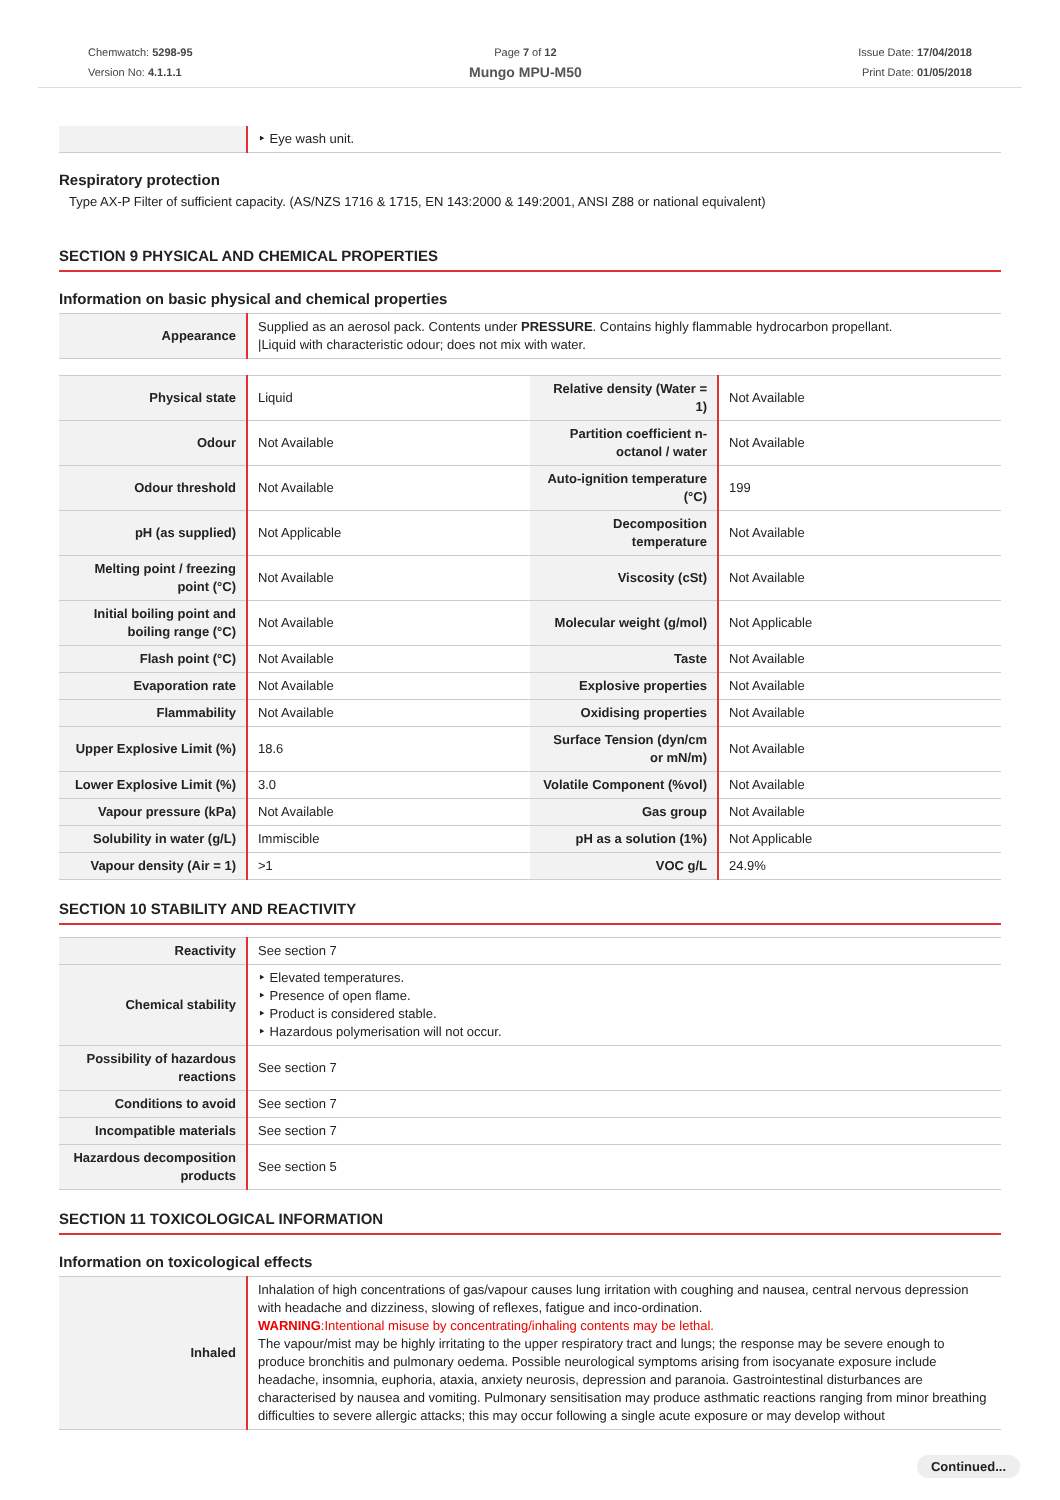Chemwatch: 5298-95
Version No: 4.1.1.1
Page 7 of 12
Mungo MPU-M50
Issue Date: 17/04/2018
Print Date: 01/05/2018
| | ‣ Eye wash unit. |
Respiratory protection
Type AX-P Filter of sufficient capacity. (AS/NZS 1716 & 1715, EN 143:2000 & 149:2001, ANSI Z88 or national equivalent)
SECTION 9 PHYSICAL AND CHEMICAL PROPERTIES
Information on basic physical and chemical properties
| Appearance | Supplied as an aerosol pack. Contents under PRESSURE . Contains highly flammable hydrocarbon propellant. /Liquid with characteristic odour; does not mix with water. |
| Physical state | Liquid | Relative density (Water = 1) | Not Available |
| Odour | Not Available | Partition coefficient n-octanol / water | Not Available |
| Odour threshold | Not Available | Auto-ignition temperature (°C) | 199 |
| pH (as supplied) | Not Applicable | Decomposition temperature | Not Available |
| Melting point / freezing point (°C) | Not Available | Viscosity (cSt) | Not Available |
| Initial boiling point and boiling range (°C) | Not Available | Molecular weight (g/mol) | Not Applicable |
| Flash point (°C) | Not Available | Taste | Not Available |
| Evaporation rate | Not Available | Explosive properties | Not Available |
| Flammability | Not Available | Oxidising properties | Not Available |
| Upper Explosive Limit (%) | 18.6 | Surface Tension (dyn/cm or mN/m) | Not Available |
| Lower Explosive Limit (%) | 3.0 | Volatile Component (%vol) | Not Available |
| Vapour pressure (kPa) | Not Available | Gas group | Not Available |
| Solubility in water (g/L) | Immiscible | pH as a solution (1%) | Not Applicable |
| Vapour density (Air = 1) | >1 | VOC g/L | 24.9% |
SECTION 10 STABILITY AND REACTIVITY
| Reactivity | See section 7 |
| Chemical stability | ‣ Elevated temperatures. ‣ Presence of open flame. ‣ Product is considered stable. ‣ Hazardous polymerisation will not occur. |
| Possibility of hazardous reactions | See section 7 |
| Conditions to avoid | See section 7 |
| Incompatible materials | See section 7 |
| Hazardous decomposition products | See section 5 |
SECTION 11 TOXICOLOGICAL INFORMATION
Information on toxicological effects
| Inhaled | Inhalation of high concentrations of gas/vapour causes lung irritation with coughing and nausea, central nervous depression with headache and dizziness, slowing of reflexes, fatigue and inco-ordination. WARNING :Intentional misuse by concentrating/inhaling contents may be lethal. The vapour/mist may be highly irritating to the upper respiratory tract and lungs; the response may be severe enough to produce bronchitis and pulmonary oedema. Possible neurological symptoms arising from isocyanate exposure include headache, insomnia, euphoria, ataxia, anxiety neurosis, depression and paranoia. Gastrointestinal disturbances are characterised by nausea and vomiting. Pulmonary sensitisation may produce asthmatic reactions ranging from minor breathing difficulties to severe allergic attacks; this may occur following a single acute exposure or may develop without |
Continued...